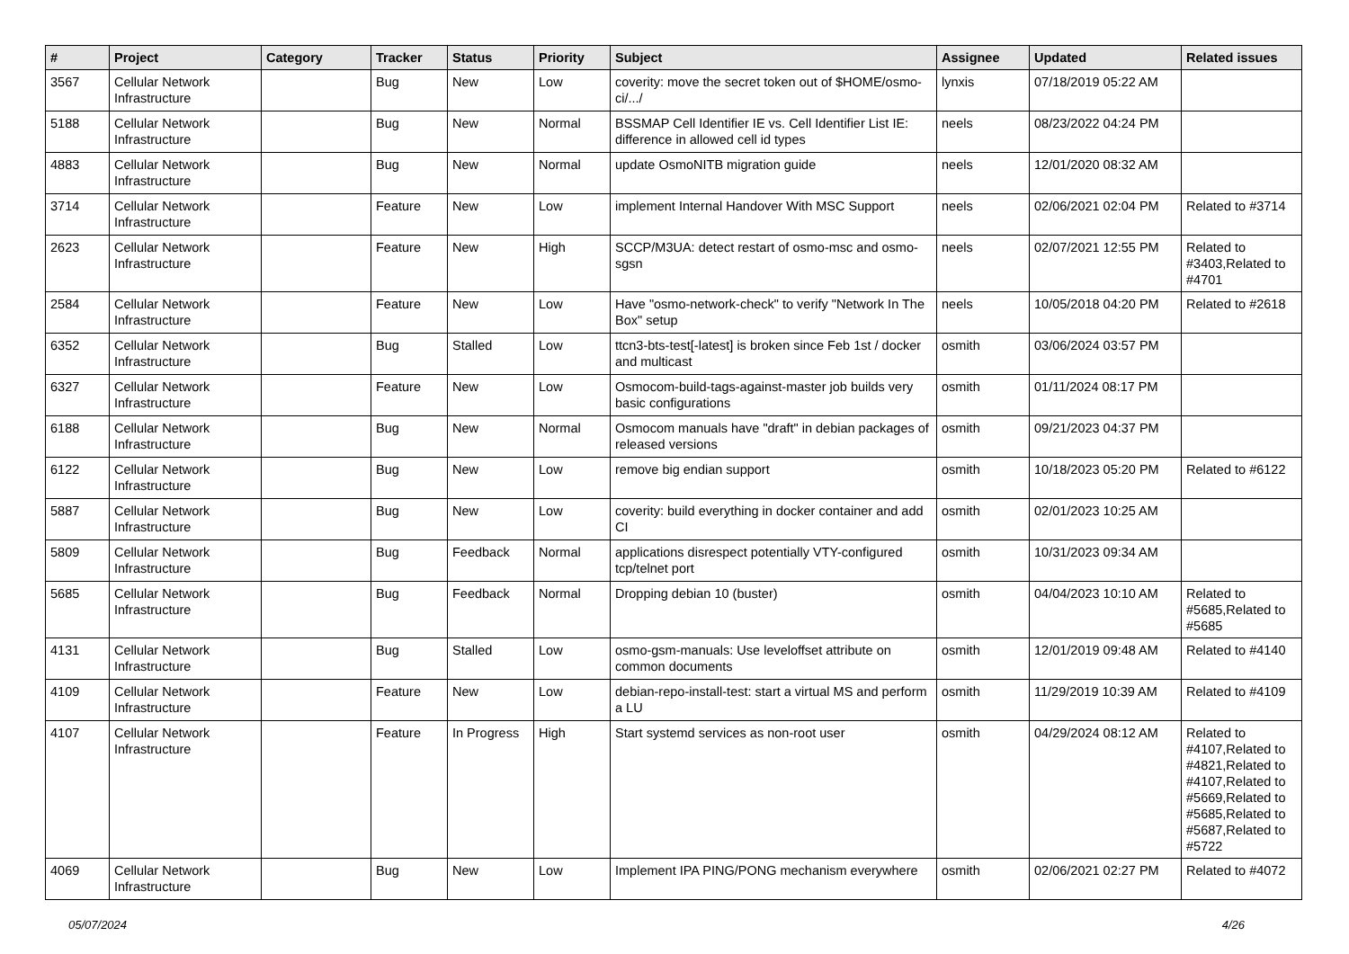| # | Project | Category | Tracker | Status | Priority | Subject | Assignee | Updated | Related issues |
| --- | --- | --- | --- | --- | --- | --- | --- | --- | --- |
| 3567 | Cellular Network Infrastructure | | Bug | New | Low | coverity: move the secret token out of $HOME/osmo-ci/.../ | lynxis | 07/18/2019 05:22 AM | |
| 5188 | Cellular Network Infrastructure | | Bug | New | Normal | BSSMAP Cell Identifier IE vs. Cell Identifier List IE: difference in allowed cell id types | neels | 08/23/2022 04:24 PM | |
| 4883 | Cellular Network Infrastructure | | Bug | New | Normal | update OsmoNITB migration guide | neels | 12/01/2020 08:32 AM | |
| 3714 | Cellular Network Infrastructure | | Feature | New | Low | implement Internal Handover With MSC Support | neels | 02/06/2021 02:04 PM | Related to #3714 |
| 2623 | Cellular Network Infrastructure | | Feature | New | High | SCCP/M3UA: detect restart of osmo-msc and osmo-sgsn | neels | 02/07/2021 12:55 PM | Related to #3403,Related to #4701 |
| 2584 | Cellular Network Infrastructure | | Feature | New | Low | Have "osmo-network-check" to verify "Network In The Box" setup | neels | 10/05/2018 04:20 PM | Related to #2618 |
| 6352 | Cellular Network Infrastructure | | Bug | Stalled | Low | ttcn3-bts-test[-latest] is broken since Feb 1st / docker and multicast | osmith | 03/06/2024 03:57 PM | |
| 6327 | Cellular Network Infrastructure | | Feature | New | Low | Osmocom-build-tags-against-master job builds very basic configurations | osmith | 01/11/2024 08:17 PM | |
| 6188 | Cellular Network Infrastructure | | Bug | New | Normal | Osmocom manuals have "draft" in debian packages of released versions | osmith | 09/21/2023 04:37 PM | |
| 6122 | Cellular Network Infrastructure | | Bug | New | Low | remove big endian support | osmith | 10/18/2023 05:20 PM | Related to #6122 |
| 5887 | Cellular Network Infrastructure | | Bug | New | Low | coverity: build everything in docker container and add CI | osmith | 02/01/2023 10:25 AM | |
| 5809 | Cellular Network Infrastructure | | Bug | Feedback | Normal | applications disrespect potentially VTY-configured tcp/telnet port | osmith | 10/31/2023 09:34 AM | |
| 5685 | Cellular Network Infrastructure | | Bug | Feedback | Normal | Dropping debian 10 (buster) | osmith | 04/04/2023 10:10 AM | Related to #5685,Related to #5685 |
| 4131 | Cellular Network Infrastructure | | Bug | Stalled | Low | osmo-gsm-manuals: Use leveloffset attribute on common documents | osmith | 12/01/2019 09:48 AM | Related to #4140 |
| 4109 | Cellular Network Infrastructure | | Feature | New | Low | debian-repo-install-test: start a virtual MS and perform a LU | osmith | 11/29/2019 10:39 AM | Related to #4109 |
| 4107 | Cellular Network Infrastructure | | Feature | In Progress | High | Start systemd services as non-root user | osmith | 04/29/2024 08:12 AM | Related to #4107,Related to #4821,Related to #4107,Related to #5669,Related to #5685,Related to #5687,Related to #5722 |
| 4069 | Cellular Network Infrastructure | | Bug | New | Low | Implement IPA PING/PONG mechanism everywhere | osmith | 02/06/2021 02:27 PM | Related to #4072 |
05/07/2024 4/26